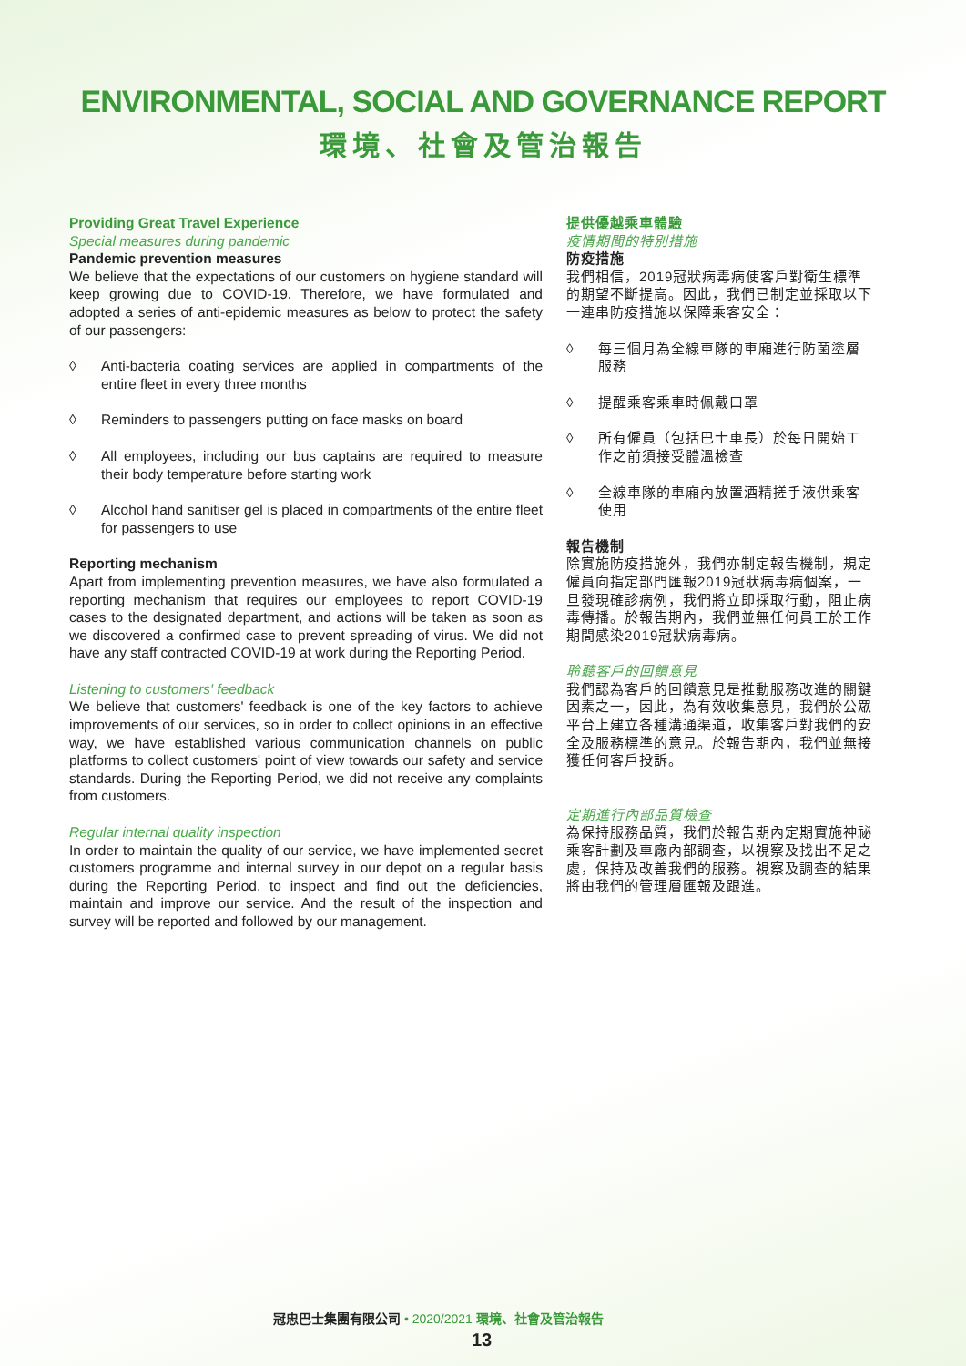ENVIRONMENTAL, SOCIAL AND GOVERNANCE REPORT
環境、社會及管治報告
Providing Great Travel Experience
Special measures during pandemic
Pandemic prevention measures
We believe that the expectations of our customers on hygiene standard will keep growing due to COVID-19. Therefore, we have formulated and adopted a series of anti-epidemic measures as below to protect the safety of our passengers:
◊ Anti-bacteria coating services are applied in compartments of the entire fleet in every three months
◊ Reminders to passengers putting on face masks on board
◊ All employees, including our bus captains are required to measure their body temperature before starting work
◊ Alcohol hand sanitiser gel is placed in compartments of the entire fleet for passengers to use
Reporting mechanism
Apart from implementing prevention measures, we have also formulated a reporting mechanism that requires our employees to report COVID-19 cases to the designated department, and actions will be taken as soon as we discovered a confirmed case to prevent spreading of virus. We did not have any staff contracted COVID-19 at work during the Reporting Period.
Listening to customers' feedback
We believe that customers' feedback is one of the key factors to achieve improvements of our services, so in order to collect opinions in an effective way, we have established various communication channels on public platforms to collect customers' point of view towards our safety and service standards. During the Reporting Period, we did not receive any complaints from customers.
Regular internal quality inspection
In order to maintain the quality of our service, we have implemented secret customers programme and internal survey in our depot on a regular basis during the Reporting Period, to inspect and find out the deficiencies, maintain and improve our service. And the result of the inspection and survey will be reported and followed by our management.
提供優越乘車體驗
疫情期間的特別措施
防疫措施
我們相信，2019冠狀病毒病使客戶對衛生標準的期望不斷提高。因此，我們已制定並採取以下一連串防疫措施以保障乘客安全：
◊ 每三個月為全線車隊的車廂進行防菌塗層服務
◊ 提醒乘客乘車時佩戴口罩
◊ 所有僱員（包括巴士車長）於每日開始工作之前須接受體溫檢查
◊ 全線車隊的車廂內放置酒精搓手液供乘客使用
報告機制
除實施防疫措施外，我們亦制定報告機制，規定僱員向指定部門匯報2019冠狀病毒病個案，一旦發現確診病例，我們將立即採取行動，阻止病毒傳播。於報告期內，我們並無任何員工於工作期間感染2019冠狀病毒病。
聆聽客戶的回饋意見
我們認為客戶的回饋意見是推動服務改進的關鍵因素之一，因此，為有效收集意見，我們於公眾平台上建立各種溝通渠道，收集客戶對我們的安全及服務標準的意見。於報告期內，我們並無接獲任何客戶投訴。
定期進行內部品質檢查
為保持服務品質，我們於報告期內定期實施神祕乘客計劃及車廠內部調查，以視察及找出不足之處，保持及改善我們的服務。視察及調查的結果將由我們的管理層匯報及跟進。
冠忠巴士集團有限公司 • 2020/2021 環境、社會及管治報告
13